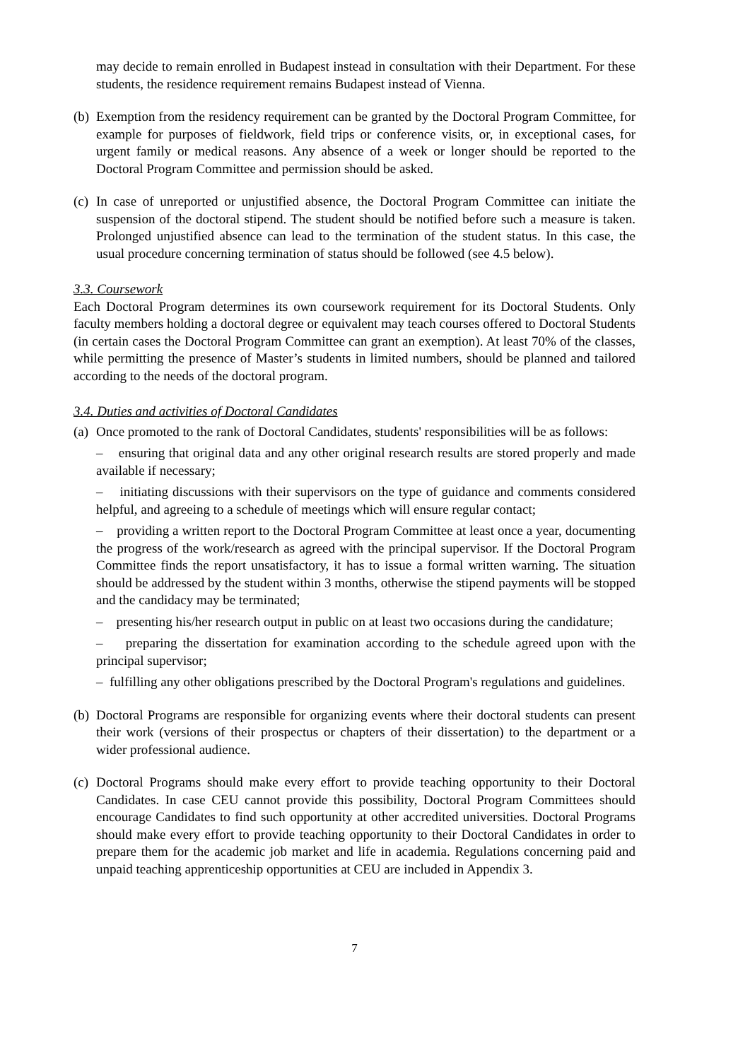may decide to remain enrolled in Budapest instead in consultation with their Department. For these students, the residence requirement remains Budapest instead of Vienna.
(b)
Exemption from the residency requirement can be granted by the Doctoral Program Committee, for example for purposes of fieldwork, field trips or conference visits, or, in exceptional cases, for urgent family or medical reasons. Any absence of a week or longer should be reported to the Doctoral Program Committee and permission should be asked.
(c)
In case of unreported or unjustified absence, the Doctoral Program Committee can initiate the suspension of the doctoral stipend. The student should be notified before such a measure is taken. Prolonged unjustified absence can lead to the termination of the student status. In this case, the usual procedure concerning termination of status should be followed (see 4.5 below).
3.3. Coursework
Each Doctoral Program determines its own coursework requirement for its Doctoral Students. Only faculty members holding a doctoral degree or equivalent may teach courses offered to Doctoral Students (in certain cases the Doctoral Program Committee can grant an exemption). At least 70% of the classes, while permitting the presence of Master’s students in limited numbers, should be planned and tailored according to the needs of the doctoral program.
3.4. Duties and activities of Doctoral Candidates
(a)
Once promoted to the rank of Doctoral Candidates, students' responsibilities will be as follows:
– ensuring that original data and any other original research results are stored properly and made available if necessary;
– initiating discussions with their supervisors on the type of guidance and comments considered helpful, and agreeing to a schedule of meetings which will ensure regular contact;
– providing a written report to the Doctoral Program Committee at least once a year, documenting the progress of the work/research as agreed with the principal supervisor. If the Doctoral Program Committee finds the report unsatisfactory, it has to issue a formal written warning. The situation should be addressed by the student within 3 months, otherwise the stipend payments will be stopped and the candidacy may be terminated;
– presenting his/her research output in public on at least two occasions during the candidature;
– preparing the dissertation for examination according to the schedule agreed upon with the principal supervisor;
– fulfilling any other obligations prescribed by the Doctoral Program's regulations and guidelines.
(b)
Doctoral Programs are responsible for organizing events where their doctoral students can present their work (versions of their prospectus or chapters of their dissertation) to the department or a wider professional audience.
(c)
Doctoral Programs should make every effort to provide teaching opportunity to their Doctoral Candidates. In case CEU cannot provide this possibility, Doctoral Program Committees should encourage Candidates to find such opportunity at other accredited universities. Doctoral Programs should make every effort to provide teaching opportunity to their Doctoral Candidates in order to prepare them for the academic job market and life in academia. Regulations concerning paid and unpaid teaching apprenticeship opportunities at CEU are included in Appendix 3.
7